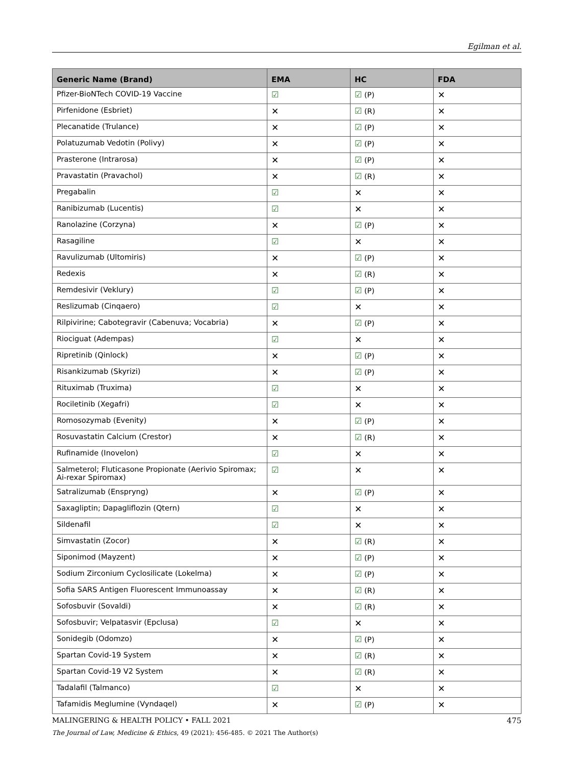Egilman et al.
| Generic Name (Brand) | EMA | HC | FDA |
| --- | --- | --- | --- |
| Pfizer-BioNTech COVID-19 Vaccine | ☑ | ☑ (P) | ✕ |
| Pirfenidone (Esbriet) | ✕ | ☑ (R) | ✕ |
| Plecanatide (Trulance) | ✕ | ☑ (P) | ✕ |
| Polatuzumab Vedotin (Polivy) | ✕ | ☑ (P) | ✕ |
| Prasterone (Intrarosa) | ✕ | ☑ (P) | ✕ |
| Pravastatin (Pravachol) | ✕ | ☑ (R) | ✕ |
| Pregabalin | ☑ | ✕ | ✕ |
| Ranibizumab (Lucentis) | ☑ | ✕ | ✕ |
| Ranolazine (Corzyna) | ✕ | ☑ (P) | ✕ |
| Rasagiline | ☑ | ✕ | ✕ |
| Ravulizumab (Ultomiris) | ✕ | ☑ (P) | ✕ |
| Redexis | ✕ | ☑ (R) | ✕ |
| Remdesivir (Veklury) | ☑ | ☑ (P) | ✕ |
| Reslizumab (Cinqaero) | ☑ | ✕ | ✕ |
| Rilpivirine; Cabotegravir (Cabenuva; Vocabria) | ✕ | ☑ (P) | ✕ |
| Riociguat (Adempas) | ☑ | ✕ | ✕ |
| Ripretinib (Qinlock) | ✕ | ☑ (P) | ✕ |
| Risankizumab (Skyrizi) | ✕ | ☑ (P) | ✕ |
| Rituximab (Truxima) | ☑ | ✕ | ✕ |
| Rociletinib (Xegafri) | ☑ | ✕ | ✕ |
| Romosozymab (Evenity) | ✕ | ☑ (P) | ✕ |
| Rosuvastatin Calcium (Crestor) | ✕ | ☑ (R) | ✕ |
| Rufinamide (Inovelon) | ☑ | ✕ | ✕ |
| Salmeterol; Fluticasone Propionate (Aerivio Spiromax; Ai-rexar Spiromax) | ☑ | ✕ | ✕ |
| Satralizumab (Enspryng) | ✕ | ☑ (P) | ✕ |
| Saxagliptin; Dapagliflozin (Qtern) | ☑ | ✕ | ✕ |
| Sildenafil | ☑ | ✕ | ✕ |
| Simvastatin (Zocor) | ✕ | ☑ (R) | ✕ |
| Siponimod (Mayzent) | ✕ | ☑ (P) | ✕ |
| Sodium Zirconium Cyclosilicate (Lokelma) | ✕ | ☑ (P) | ✕ |
| Sofia SARS Antigen Fluorescent Immunoassay | ✕ | ☑ (R) | ✕ |
| Sofosbuvir (Sovaldi) | ✕ | ☑ (R) | ✕ |
| Sofosbuvir; Velpatasvir (Epclusa) | ☑ | ✕ | ✕ |
| Sonidegib (Odomzo) | ✕ | ☑ (P) | ✕ |
| Spartan Covid-19 System | ✕ | ☑ (R) | ✕ |
| Spartan Covid-19 V2 System | ✕ | ☑ (R) | ✕ |
| Tadalafil (Talmanco) | ☑ | ✕ | ✕ |
| Tafamidis Meglumine (Vyndaqel) | ✕ | ☑ (P) | ✕ |
MALINGERING & HEALTH POLICY • FALL 2021 475
The Journal of Law, Medicine & Ethics, 49 (2021): 456-485. © 2021 The Author(s)